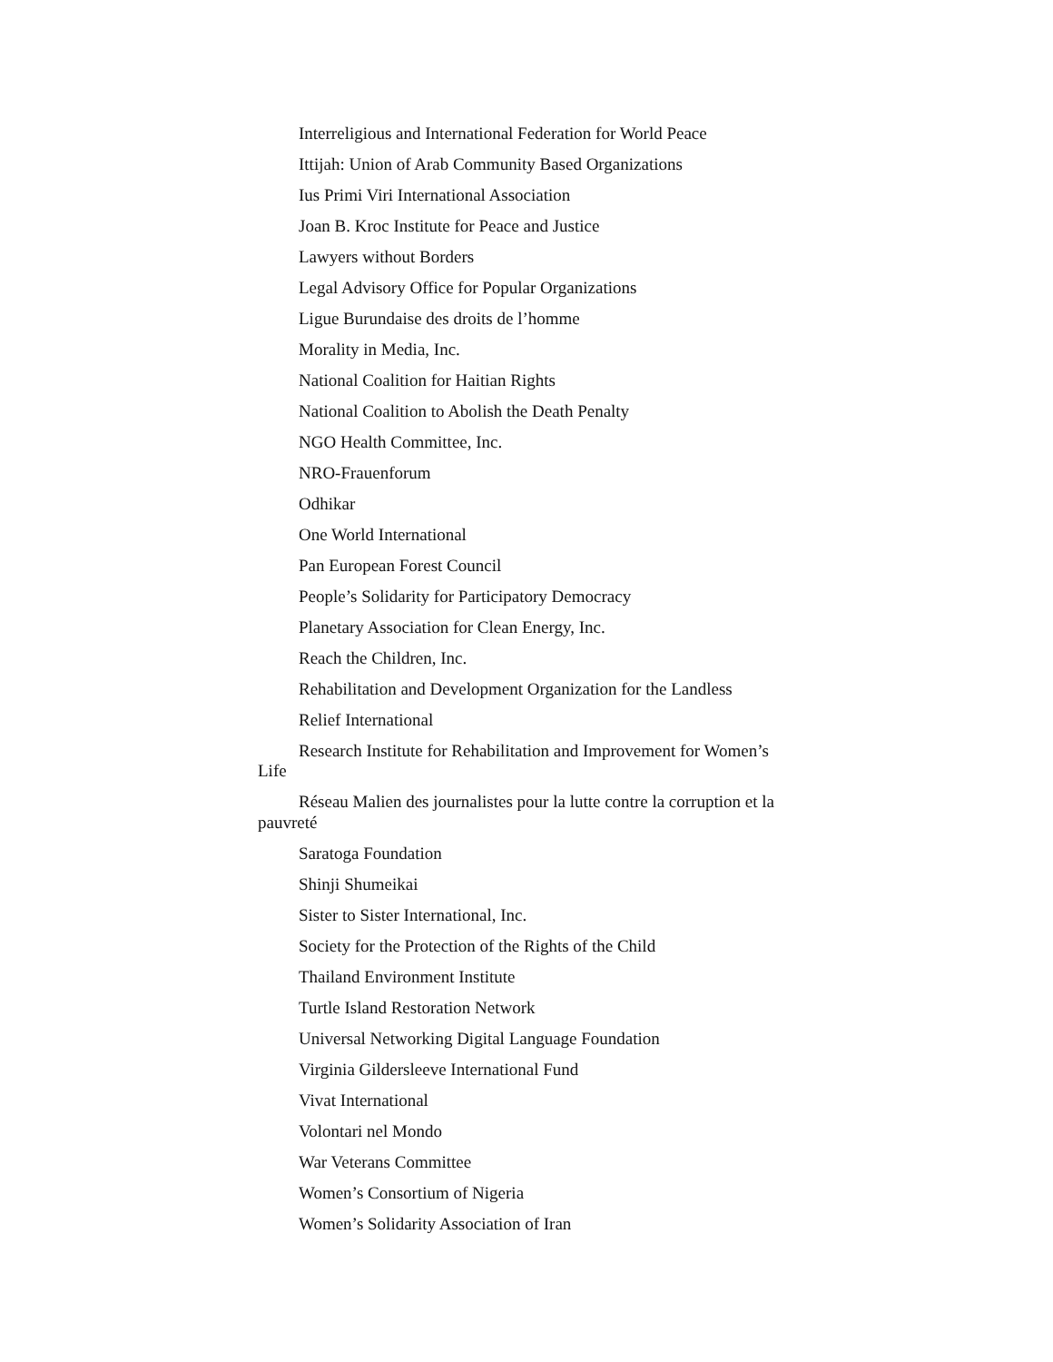Interreligious and International Federation for World Peace
Ittijah: Union of Arab Community Based Organizations
Ius Primi Viri International Association
Joan B. Kroc Institute for Peace and Justice
Lawyers without Borders
Legal Advisory Office for Popular Organizations
Ligue Burundaise des droits de l’homme
Morality in Media, Inc.
National Coalition for Haitian Rights
National Coalition to Abolish the Death Penalty
NGO Health Committee, Inc.
NRO-Frauenforum
Odhikar
One World International
Pan European Forest Council
People’s Solidarity for Participatory Democracy
Planetary Association for Clean Energy, Inc.
Reach the Children, Inc.
Rehabilitation and Development Organization for the Landless
Relief International
Research Institute for Rehabilitation and Improvement for Women’s Life
Réseau Malien des journalistes pour la lutte contre la corruption et la pauvreté
Saratoga Foundation
Shinji Shumeikai
Sister to Sister International, Inc.
Society for the Protection of the Rights of the Child
Thailand Environment Institute
Turtle Island Restoration Network
Universal Networking Digital Language Foundation
Virginia Gildersleeve International Fund
Vivat International
Volontari nel Mondo
War Veterans Committee
Women’s Consortium of Nigeria
Women’s Solidarity Association of Iran